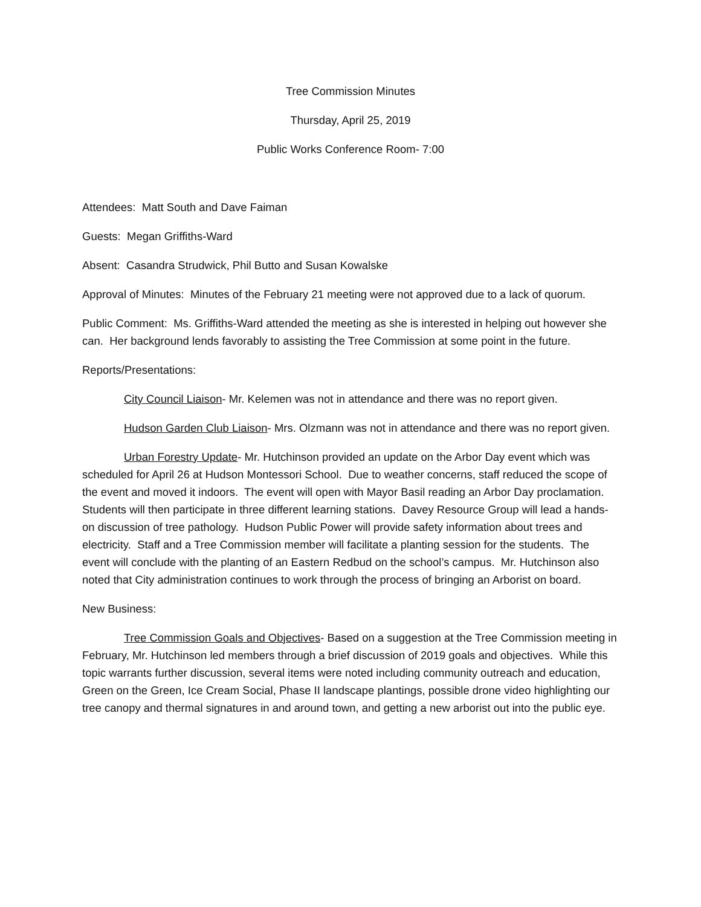Tree Commission Minutes
Thursday, April 25, 2019
Public Works Conference Room- 7:00
Attendees: Matt South and Dave Faiman
Guests: Megan Griffiths-Ward
Absent: Casandra Strudwick, Phil Butto and Susan Kowalske
Approval of Minutes: Minutes of the February 21 meeting were not approved due to a lack of quorum.
Public Comment: Ms. Griffiths-Ward attended the meeting as she is interested in helping out however she can. Her background lends favorably to assisting the Tree Commission at some point in the future.
Reports/Presentations:
City Council Liaison- Mr. Kelemen was not in attendance and there was no report given.
Hudson Garden Club Liaison- Mrs. Olzmann was not in attendance and there was no report given.
Urban Forestry Update- Mr. Hutchinson provided an update on the Arbor Day event which was scheduled for April 26 at Hudson Montessori School. Due to weather concerns, staff reduced the scope of the event and moved it indoors. The event will open with Mayor Basil reading an Arbor Day proclamation. Students will then participate in three different learning stations. Davey Resource Group will lead a hands-on discussion of tree pathology. Hudson Public Power will provide safety information about trees and electricity. Staff and a Tree Commission member will facilitate a planting session for the students. The event will conclude with the planting of an Eastern Redbud on the school’s campus. Mr. Hutchinson also noted that City administration continues to work through the process of bringing an Arborist on board.
New Business:
Tree Commission Goals and Objectives- Based on a suggestion at the Tree Commission meeting in February, Mr. Hutchinson led members through a brief discussion of 2019 goals and objectives. While this topic warrants further discussion, several items were noted including community outreach and education, Green on the Green, Ice Cream Social, Phase II landscape plantings, possible drone video highlighting our tree canopy and thermal signatures in and around town, and getting a new arborist out into the public eye.